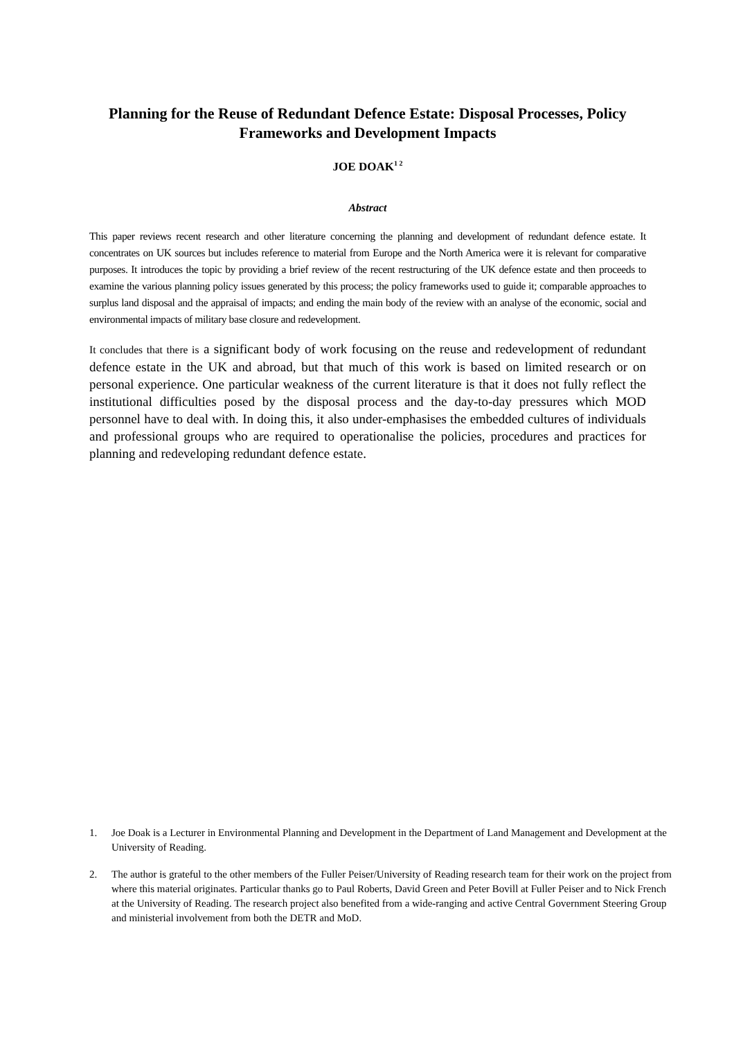Planning for the Reuse of Redundant Defence Estate: Disposal Processes, Policy Frameworks and Development Impacts
JOE DOAK<sup>1 2</sup>
Abstract
This paper reviews recent research and other literature concerning the planning and development of redundant defence estate. It concentrates on UK sources but includes reference to material from Europe and the North America were it is relevant for comparative purposes. It introduces the topic by providing a brief review of the recent restructuring of the UK defence estate and then proceeds to examine the various planning policy issues generated by this process; the policy frameworks used to guide it; comparable approaches to surplus land disposal and the appraisal of impacts; and ending the main body of the review with an analyse of the economic, social and environmental impacts of military base closure and redevelopment.
It concludes that there is a significant body of work focusing on the reuse and redevelopment of redundant defence estate in the UK and abroad, but that much of this work is based on limited research or on personal experience. One particular weakness of the current literature is that it does not fully reflect the institutional difficulties posed by the disposal process and the day-to-day pressures which MOD personnel have to deal with. In doing this, it also under-emphasises the embedded cultures of individuals and professional groups who are required to operationalise the policies, procedures and practices for planning and redeveloping redundant defence estate.
1. Joe Doak is a Lecturer in Environmental Planning and Development in the Department of Land Management and Development at the University of Reading.
2. The author is grateful to the other members of the Fuller Peiser/University of Reading research team for their work on the project from where this material originates. Particular thanks go to Paul Roberts, David Green and Peter Bovill at Fuller Peiser and to Nick French at the University of Reading. The research project also benefited from a wide-ranging and active Central Government Steering Group and ministerial involvement from both the DETR and MoD.